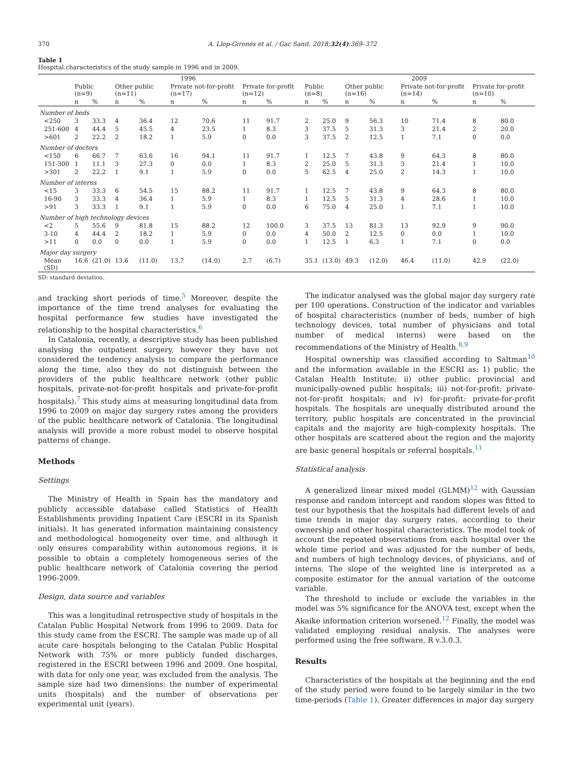370 A. Llop-Gironés et al. / Gac Sanit. 2018;32(4):369–372
Table 1
Hospital characteristics of the study sample in 1996 and in 2009.
| | 1996 | | | | | | | | 2009 | | | | | | | |
| --- | --- | --- | --- | --- | --- | --- | --- | --- | --- | --- | --- | --- | --- | --- | --- | --- |
| | Public (n=9) | | Other public (n=11) | | Private not-for-profit (n=17) | | Private for-profit (n=12) | | Public (n=8) | | Other public (n=16) | | Private not-for-profit (n=14) | | Private for-profit (n=10) | |
| | n | % | n | % | n | % | n | % | n | % | n | % | n | % | n | % |
| Number of beds | | | | | | | | | | | | | | | | |
| <250 | 3 | 33.3 | 4 | 36.4 | 12 | 70.6 | 11 | 91.7 | 2 | 25.0 | 9 | 56.3 | 10 | 71.4 | 8 | 80.0 |
| 251-600 | 4 | 44.4 | 5 | 45.5 | 4 | 23.5 | 1 | 8.3 | 3 | 37.5 | 5 | 31.3 | 3 | 21.4 | 2 | 20.0 |
| >601 | 2 | 22.2 | 2 | 18.2 | 1 | 5.9 | 0 | 0.0 | 3 | 37.5 | 2 | 12.5 | 1 | 7.1 | 0 | 0.0 |
| Number of doctors | | | | | | | | | | | | | | | | |
| <150 | 6 | 66.7 | 7 | 63.6 | 16 | 94.1 | 11 | 91.7 | 1 | 12.5 | 7 | 43.8 | 9 | 64.3 | 8 | 80.0 |
| 151-300 | 1 | 11.1 | 3 | 27.3 | 0 | 0.0 | 1 | 8.3 | 2 | 25.0 | 5 | 31.3 | 3 | 21.4 | 1 | 10.0 |
| >301 | 2 | 22.2 | 1 | 9.1 | 1 | 5.9 | 0 | 0.0 | 5 | 62.5 | 4 | 25.0 | 2 | 14.3 | 1 | 10.0 |
| Number of interns | | | | | | | | | | | | | | | | |
| <15 | 3 | 33.3 | 6 | 54.5 | 15 | 88.2 | 11 | 91.7 | 1 | 12.5 | 7 | 43.8 | 9 | 64.3 | 8 | 80.0 |
| 16-90 | 3 | 33.3 | 4 | 36.4 | 1 | 5.9 | 1 | 8.3 | 1 | 12.5 | 5 | 31.3 | 4 | 28.6 | 1 | 10.0 |
| >91 | 3 | 33.3 | 1 | 9.1 | 1 | 5.9 | 0 | 0.0 | 6 | 75.0 | 4 | 25.0 | 1 | 7.1 | 1 | 10.0 |
| Number of high technology devices | | | | | | | | | | | | | | | | |
| <2 | 5 | 55.6 | 9 | 81.8 | 15 | 88.2 | 12 | 100.0 | 3 | 37.5 | 13 | 81.3 | 13 | 92.9 | 9 | 90.0 |
| 3-10 | 4 | 44.4 | 2 | 18.2 | 1 | 5.9 | 0 | 0.0 | 4 | 50.0 | 2 | 12.5 | 0 | 0.0 | 1 | 10.0 |
| >11 | 0 | 0.0 | 0 | 0.0 | 1 | 5.9 | 0 | 0.0 | 1 | 12.5 | 1 | 6.3 | 1 | 7.1 | 0 | 0.0 |
| Major day surgery | | | | | | | | | | | | | | | | |
| Mean (SD) | 16.6 | (21.0) | 13.6 | (11.0) | 13.7 | (14.0) | 2.7 | (6.7) | 35.1 | (13.0) | 49.3 | (12.0) | 46.4 | (11.0) | 42.9 | (22.0) |
SD: standard deviation.
and tracking short periods of time.<sup>5</sup> Moreover, despite the importance of the time trend analyses for evaluating the hospital performance few studies have investigated the relationship to the hospital characteristics.<sup>6</sup>
In Catalonia, recently, a descriptive study has been published analysing the outpatient surgery, however they have not considered the tendency analysis to compare the performance along the time, also they do not distinguish between the providers of the public healthcare network (other public hospitals, private-not-for-profit hospitals and private-for-profit hospitals).<sup>7</sup> This study aims at measuring longitudinal data from 1996 to 2009 on major day surgery rates among the providers of the public healthcare network of Catalonia. The longitudinal analysis will provide a more robust model to observe hospital patterns of change.
Methods
Settings
The Ministry of Health in Spain has the mandatory and publicly accessible database called Statistics of Health Establishments providing Inpatient Care (ESCRI in its Spanish initials). It has generated information maintaining consistency and methodological homogeneity over time, and although it only ensures comparability within autonomous regions, it is possible to obtain a completely homogeneous series of the public healthcare network of Catalonia covering the period 1996-2009.
Design, data source and variables
This was a longitudinal retrospective study of hospitals in the Catalan Public Hospital Network from 1996 to 2009. Data for this study came from the ESCRI. The sample was made up of all acute care hospitals belonging to the Catalan Public Hospital Network with 75% or more publicly funded discharges, registered in the ESCRI between 1996 and 2009. One hospital, with data for only one year, was excluded from the analysis. The sample size had two dimensions: the number of experimental units (hospitals) and the number of observations per experimental unit (years).
The indicator analysed was the global major day surgery rate per 100 operations. Construction of the indicator and variables of hospital characteristics (number of beds, number of high technology devices, total number of physicians and total number of medical interns) were based on the recommendations of the Ministry of Health.<sup>8,9</sup>
Hospital ownership was classified according to Saltman<sup>10</sup> and the information available in the ESCRI as: 1) public: the Catalan Health Institute; ii) other public: provincial and municipally-owned public hospitals; iii) not-for-profit: private-not-for-profit hospitals; and iv) for-profit: private-for-profit hospitals. The hospitals are unequally distributed around the territory, public hospitals are concentrated in the provincial capitals and the majority are high-complexity hospitals. The other hospitals are scattered about the region and the majority are basic general hospitals or referral hospitals.<sup>11</sup>
Statistical analysis
A generalized linear mixed model (GLMM)<sup>12</sup> with Gaussian response and random intercept and random slopes was fitted to test our hypothesis that the hospitals had different levels of and time trends in major day surgery rates, according to their ownership and other hospital characteristics. The model took of account the repeated observations from each hospital over the whole time period and was adjusted for the number of beds, and numbers of high technology devices, of physicians, and of interns. The slope of the weighted line is interpreted as a composite estimator for the annual variation of the outcome variable.
The threshold to include or exclude the variables in the model was 5% significance for the ANOVA test, except when the Akaike information criterion worsened.<sup>12</sup> Finally, the model was validated employing residual analysis. The analyses were performed using the free software, R v.3.0.3.
Results
Characteristics of the hospitals at the beginning and the end of the study period were found to be largely similar in the two time-periods (Table 1). Greater differences in major day surgery